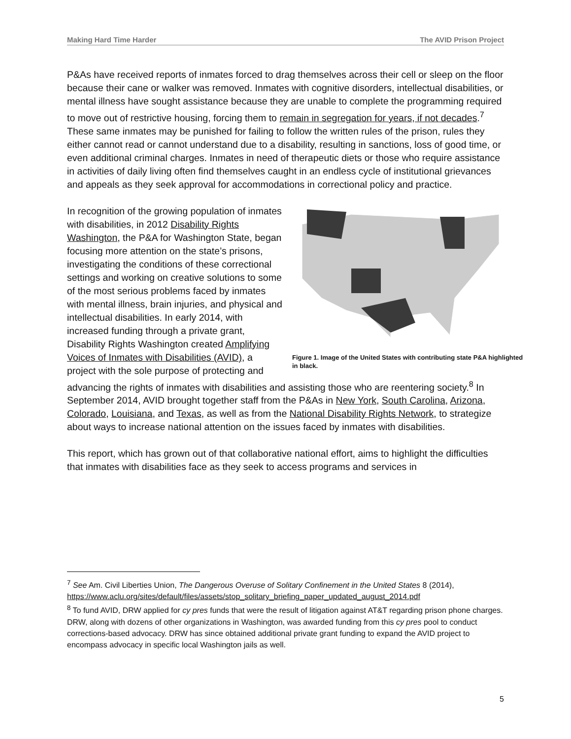Making Hard Time Harder The AVID Prison Project
P&As have received reports of inmates forced to drag themselves across their cell or sleep on the floor because their cane or walker was removed. Inmates with cognitive disorders, intellectual disabilities, or mental illness have sought assistance because they are unable to complete the programming required to move out of restrictive housing, forcing them to remain in segregation for years, if not decades.<sup>7</sup> These same inmates may be punished for failing to follow the written rules of the prison, rules they either cannot read or cannot understand due to a disability, resulting in sanctions, loss of good time, or even additional criminal charges. Inmates in need of therapeutic diets or those who require assistance in activities of daily living often find themselves caught in an endless cycle of institutional grievances and appeals as they seek approval for accommodations in correctional policy and practice.
Figure 1. Image of the United States with contributing state P&A highlighted in black.
In recognition of the growing population of inmates with disabilities, in 2012 Disability Rights Washington, the P&A for Washington State, began focusing more attention on the state’s prisons, investigating the conditions of these correctional settings and working on creative solutions to some of the most serious problems faced by inmates with mental illness, brain injuries, and physical and intellectual disabilities. In early 2014, with increased funding through a private grant, Disability Rights Washington created Amplifying Voices of Inmates with Disabilities (AVID), a project with the sole purpose of protecting and advancing the rights of inmates with disabilities and assisting those who are reentering society.<sup>8</sup> In September 2014, AVID brought together staff from the P&As in New York, South Carolina, Arizona, Colorado, Louisiana, and Texas, as well as from the National Disability Rights Network, to strategize about ways to increase national attention on the issues faced by inmates with disabilities.
This report, which has grown out of that collaborative national effort, aims to highlight the difficulties that inmates with disabilities face as they seek to access programs and services in
<sup>7</sup> See Am. Civil Liberties Union, The Dangerous Overuse of Solitary Confinement in the United States 8 (2014),
https://www.aclu.org/sites/default/files/assets/stop_solitary_briefing_paper_updated_august_2014.pdf
<sup>8</sup> To fund AVID, DRW applied for cy pres funds that were the result of litigation against AT&T regarding prison phone charges. DRW, along with dozens of other organizations in Washington, was awarded funding from this cy pres pool to conduct corrections-based advocacy. DRW has since obtained additional private grant funding to expand the AVID project to encompass advocacy in specific local Washington jails as well.
5